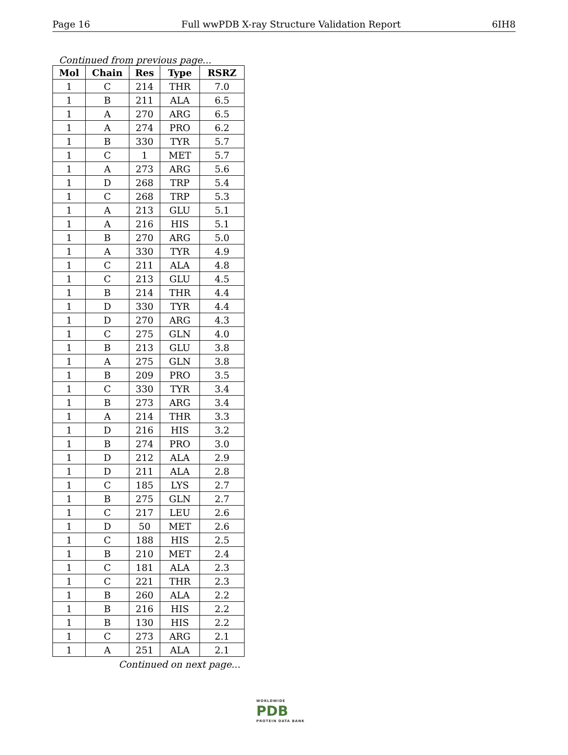Page 16 Full wwPDB X-ray Structure Validation Report 6IH8
Continued from previous page...
| Mol | Chain | Res | Type | RSRZ |
| --- | --- | --- | --- | --- |
| 1 | C | 214 | THR | 7.0 |
| 1 | B | 211 | ALA | 6.5 |
| 1 | A | 270 | ARG | 6.5 |
| 1 | A | 274 | PRO | 6.2 |
| 1 | B | 330 | TYR | 5.7 |
| 1 | C | 1 | MET | 5.7 |
| 1 | A | 273 | ARG | 5.6 |
| 1 | D | 268 | TRP | 5.4 |
| 1 | C | 268 | TRP | 5.3 |
| 1 | A | 213 | GLU | 5.1 |
| 1 | A | 216 | HIS | 5.1 |
| 1 | B | 270 | ARG | 5.0 |
| 1 | A | 330 | TYR | 4.9 |
| 1 | C | 211 | ALA | 4.8 |
| 1 | C | 213 | GLU | 4.5 |
| 1 | B | 214 | THR | 4.4 |
| 1 | D | 330 | TYR | 4.4 |
| 1 | D | 270 | ARG | 4.3 |
| 1 | C | 275 | GLN | 4.0 |
| 1 | B | 213 | GLU | 3.8 |
| 1 | A | 275 | GLN | 3.8 |
| 1 | B | 209 | PRO | 3.5 |
| 1 | C | 330 | TYR | 3.4 |
| 1 | B | 273 | ARG | 3.4 |
| 1 | A | 214 | THR | 3.3 |
| 1 | D | 216 | HIS | 3.2 |
| 1 | B | 274 | PRO | 3.0 |
| 1 | D | 212 | ALA | 2.9 |
| 1 | D | 211 | ALA | 2.8 |
| 1 | C | 185 | LYS | 2.7 |
| 1 | B | 275 | GLN | 2.7 |
| 1 | C | 217 | LEU | 2.6 |
| 1 | D | 50 | MET | 2.6 |
| 1 | C | 188 | HIS | 2.5 |
| 1 | B | 210 | MET | 2.4 |
| 1 | C | 181 | ALA | 2.3 |
| 1 | C | 221 | THR | 2.3 |
| 1 | B | 260 | ALA | 2.2 |
| 1 | B | 216 | HIS | 2.2 |
| 1 | B | 130 | HIS | 2.2 |
| 1 | C | 273 | ARG | 2.1 |
| 1 | A | 251 | ALA | 2.1 |
Continued on next page...
WORLDWIDE
PDB
PROTEIN DATA BANK